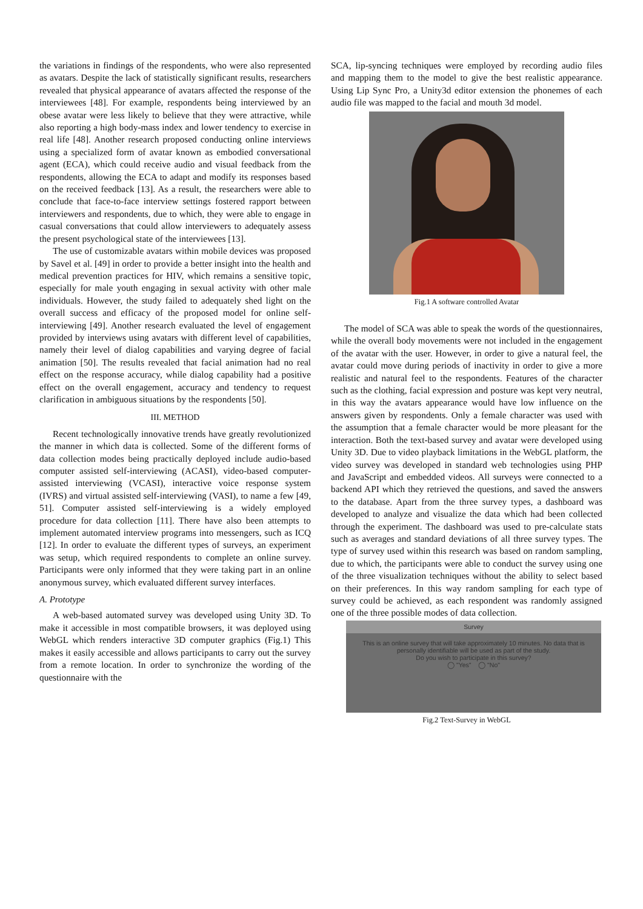the variations in findings of the respondents, who were also represented as avatars. Despite the lack of statistically significant results, researchers revealed that physical appearance of avatars affected the response of the interviewees [48]. For example, respondents being interviewed by an obese avatar were less likely to believe that they were attractive, while also reporting a high body-mass index and lower tendency to exercise in real life [48]. Another research proposed conducting online interviews using a specialized form of avatar known as embodied conversational agent (ECA), which could receive audio and visual feedback from the respondents, allowing the ECA to adapt and modify its responses based on the received feedback [13]. As a result, the researchers were able to conclude that face-to-face interview settings fostered rapport between interviewers and respondents, due to which, they were able to engage in casual conversations that could allow interviewers to adequately assess the present psychological state of the interviewees [13].
The use of customizable avatars within mobile devices was proposed by Savel et al. [49] in order to provide a better insight into the health and medical prevention practices for HIV, which remains a sensitive topic, especially for male youth engaging in sexual activity with other male individuals. However, the study failed to adequately shed light on the overall success and efficacy of the proposed model for online self-interviewing [49]. Another research evaluated the level of engagement provided by interviews using avatars with different level of capabilities, namely their level of dialog capabilities and varying degree of facial animation [50]. The results revealed that facial animation had no real effect on the response accuracy, while dialog capability had a positive effect on the overall engagement, accuracy and tendency to request clarification in ambiguous situations by the respondents [50].
III. METHOD
Recent technologically innovative trends have greatly revolutionized the manner in which data is collected. Some of the different forms of data collection modes being practically deployed include audio-based computer assisted self-interviewing (ACASI), video-based computer-assisted interviewing (VCASI), interactive voice response system (IVRS) and virtual assisted self-interviewing (VASI), to name a few [49, 51]. Computer assisted self-interviewing is a widely employed procedure for data collection [11]. There have also been attempts to implement automated interview programs into messengers, such as ICQ [12]. In order to evaluate the different types of surveys, an experiment was setup, which required respondents to complete an online survey. Participants were only informed that they were taking part in an online anonymous survey, which evaluated different survey interfaces.
A. Prototype
A web-based automated survey was developed using Unity 3D. To make it accessible in most compatible browsers, it was deployed using WebGL which renders interactive 3D computer graphics (Fig.1) This makes it easily accessible and allows participants to carry out the survey from a remote location. In order to synchronize the wording of the questionnaire with the
SCA, lip-syncing techniques were employed by recording audio files and mapping them to the model to give the best realistic appearance. Using Lip Sync Pro, a Unity3d editor extension the phonemes of each audio file was mapped to the facial and mouth 3d model.
Fig.1 A software controlled Avatar
The model of SCA was able to speak the words of the questionnaires, while the overall body movements were not included in the engagement of the avatar with the user. However, in order to give a natural feel, the avatar could move during periods of inactivity in order to give a more realistic and natural feel to the respondents. Features of the character such as the clothing, facial expression and posture was kept very neutral, in this way the avatars appearance would have low influence on the answers given by respondents. Only a female character was used with the assumption that a female character would be more pleasant for the interaction. Both the text-based survey and avatar were developed using Unity 3D. Due to video playback limitations in the WebGL platform, the video survey was developed in standard web technologies using PHP and JavaScript and embedded videos. All surveys were connected to a backend API which they retrieved the questions, and saved the answers to the database. Apart from the three survey types, a dashboard was developed to analyze and visualize the data which had been collected through the experiment. The dashboard was used to pre-calculate stats such as averages and standard deviations of all three survey types. The type of survey used within this research was based on random sampling, due to which, the participants were able to conduct the survey using one of the three visualization techniques without the ability to select based on their preferences. In this way random sampling for each type of survey could be achieved, as each respondent was randomly assigned one of the three possible modes of data collection.
Survey
This is an online survey that will take approximately 10 minutes. No data that is personally identifiable will be used as part of the study.
Do you wish to participate in this survey?
◯ "Yes" ◯ "No"
Fig.2 Text-Survey in WebGL